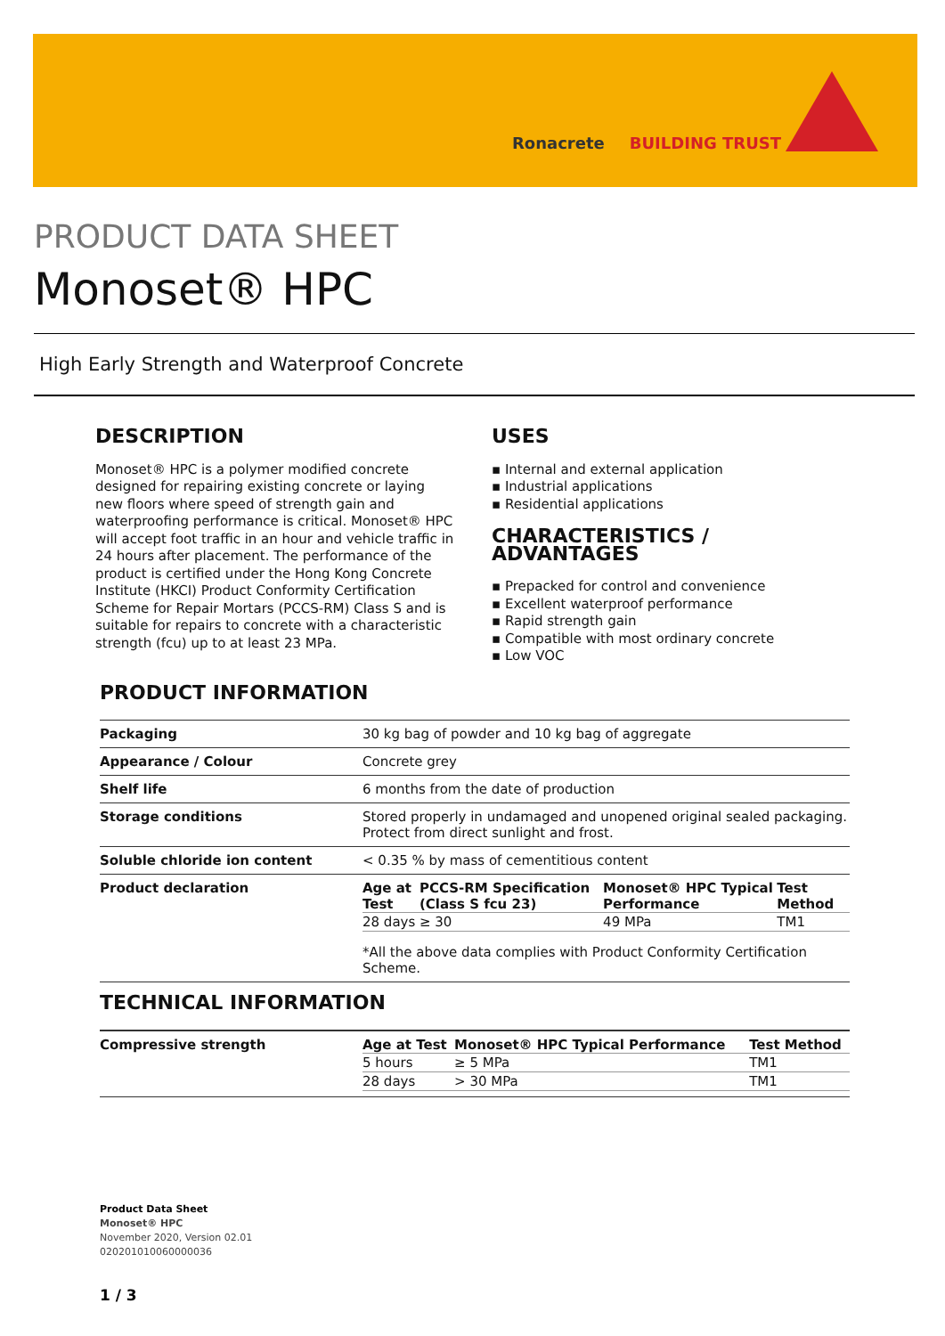Ronacrete BUILDING TRUST
PRODUCT DATA SHEET
Monoset® HPC
High Early Strength and Waterproof Concrete
DESCRIPTION
Monoset® HPC is a polymer modified concrete designed for repairing existing concrete or laying new floors where speed of strength gain and waterproofing performance is critical. Monoset® HPC will accept foot traffic in an hour and vehicle traffic in 24 hours after placement. The performance of the product is certified under the Hong Kong Concrete Institute (HKCI) Product Conformity Certification Scheme for Repair Mortars (PCCS-RM) Class S and is suitable for repairs to concrete with a characteristic strength (fcu) up to at least 23 MPa.
USES
Internal and external application
Industrial applications
Residential applications
CHARACTERISTICS / ADVANTAGES
Prepacked for control and convenience
Excellent waterproof performance
Rapid strength gain
Compatible with most ordinary concrete
Low VOC
PRODUCT INFORMATION
| Packaging | 30 kg bag of powder and 10 kg bag of aggregate |
| Appearance / Colour | Concrete grey |
| Shelf life | 6 months from the date of production |
| Storage conditions | Stored properly in undamaged and unopened original sealed packaging. Protect from direct sunlight and frost. |
| Soluble chloride ion content | < 0.35 % by mass of cementitious content |
| Product declaration | / Age at Test / PCCS-RM Specification (Class S fcu 23) / Monoset® HPC Typical Performance / Test Method / / --- / --- / --- / --- / / 28 days / ≥ 30 / 49 MPa / TM1 / *All the above data complies with Product Conformity Certification Scheme. |
TECHNICAL INFORMATION
| Compressive strength | / Age at Test / Monoset® HPC Typical Performance / Test Method / / --- / --- / --- / / 5 hours / ≥ 5 MPa / TM1 / / 28 days / > 30 MPa / TM1 / |
Product Data Sheet
Monoset® HPC
November 2020, Version 02.01
020201010060000036
1 / 3